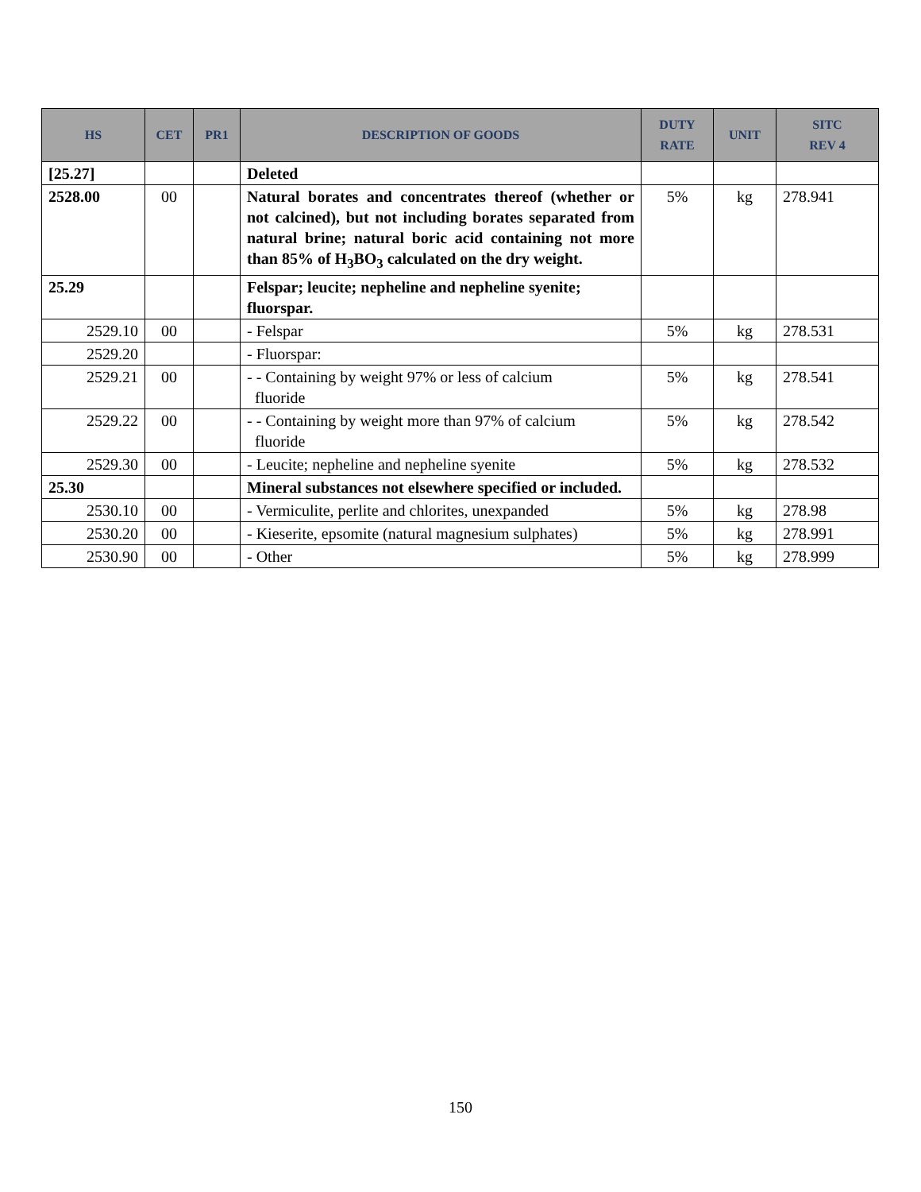| HS | CET | PR1 | DESCRIPTION OF GOODS | DUTY RATE | UNIT | SITC REV 4 |
| --- | --- | --- | --- | --- | --- | --- |
| [25.27] | | | Deleted | | | |
| 2528.00 | 00 | | Natural borates and concentrates thereof (whether or not calcined), but not including borates separated from natural brine; natural boric acid containing not more than 85% of H<sub>3</sub>BO<sub>3</sub> calculated on the dry weight. | 5% | kg | 278.941 |
| 25.29 | | | Felspar; leucite; nepheline and nepheline syenite; fluorspar. | | | |
| 2529.10 | 00 | | - Felspar | 5% | kg | 278.531 |
| 2529.20 | | | - Fluorspar: | | | |
| 2529.21 | 00 | | - - Containing by weight 97% or less of calcium fluoride | 5% | kg | 278.541 |
| 2529.22 | 00 | | - - Containing by weight more than 97% of calcium fluoride | 5% | kg | 278.542 |
| 2529.30 | 00 | | - Leucite; nepheline and nepheline syenite | 5% | kg | 278.532 |
| 25.30 | | | Mineral substances not elsewhere specified or included. | | | |
| 2530.10 | 00 | | - Vermiculite, perlite and chlorites, unexpanded | 5% | kg | 278.98 |
| 2530.20 | 00 | | - Kieserite, epsomite (natural magnesium sulphates) | 5% | kg | 278.991 |
| 2530.90 | 00 | | - Other | 5% | kg | 278.999 |
150